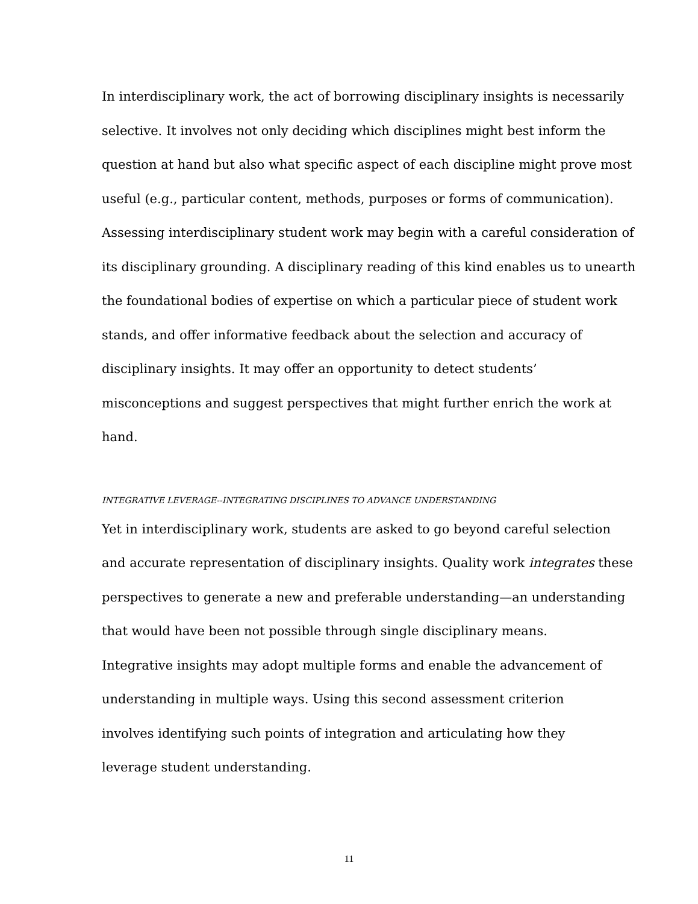In interdisciplinary work, the act of borrowing disciplinary insights is necessarily selective. It involves not only deciding which disciplines might best inform the question at hand but also what specific aspect of each discipline might prove most useful (e.g., particular content, methods, purposes or forms of communication). Assessing interdisciplinary student work may begin with a careful consideration of its disciplinary grounding. A disciplinary reading of this kind enables us to unearth the foundational bodies of expertise on which a particular piece of student work stands, and offer informative feedback about the selection and accuracy of disciplinary insights. It may offer an opportunity to detect students’ misconceptions and suggest perspectives that might further enrich the work at hand.
INTEGRATIVE LEVERAGE--INTEGRATING DISCIPLINES TO ADVANCE UNDERSTANDING
Yet in interdisciplinary work, students are asked to go beyond careful selection
and accurate representation of disciplinary insights. Quality work integrates these
perspectives to generate a new and preferable understanding—an understanding
that would have been not possible through single disciplinary means.
Integrative insights may adopt multiple forms and enable the advancement of
understanding in multiple ways. Using this second assessment criterion
involves identifying such points of integration and articulating how they
leverage student understanding.
11